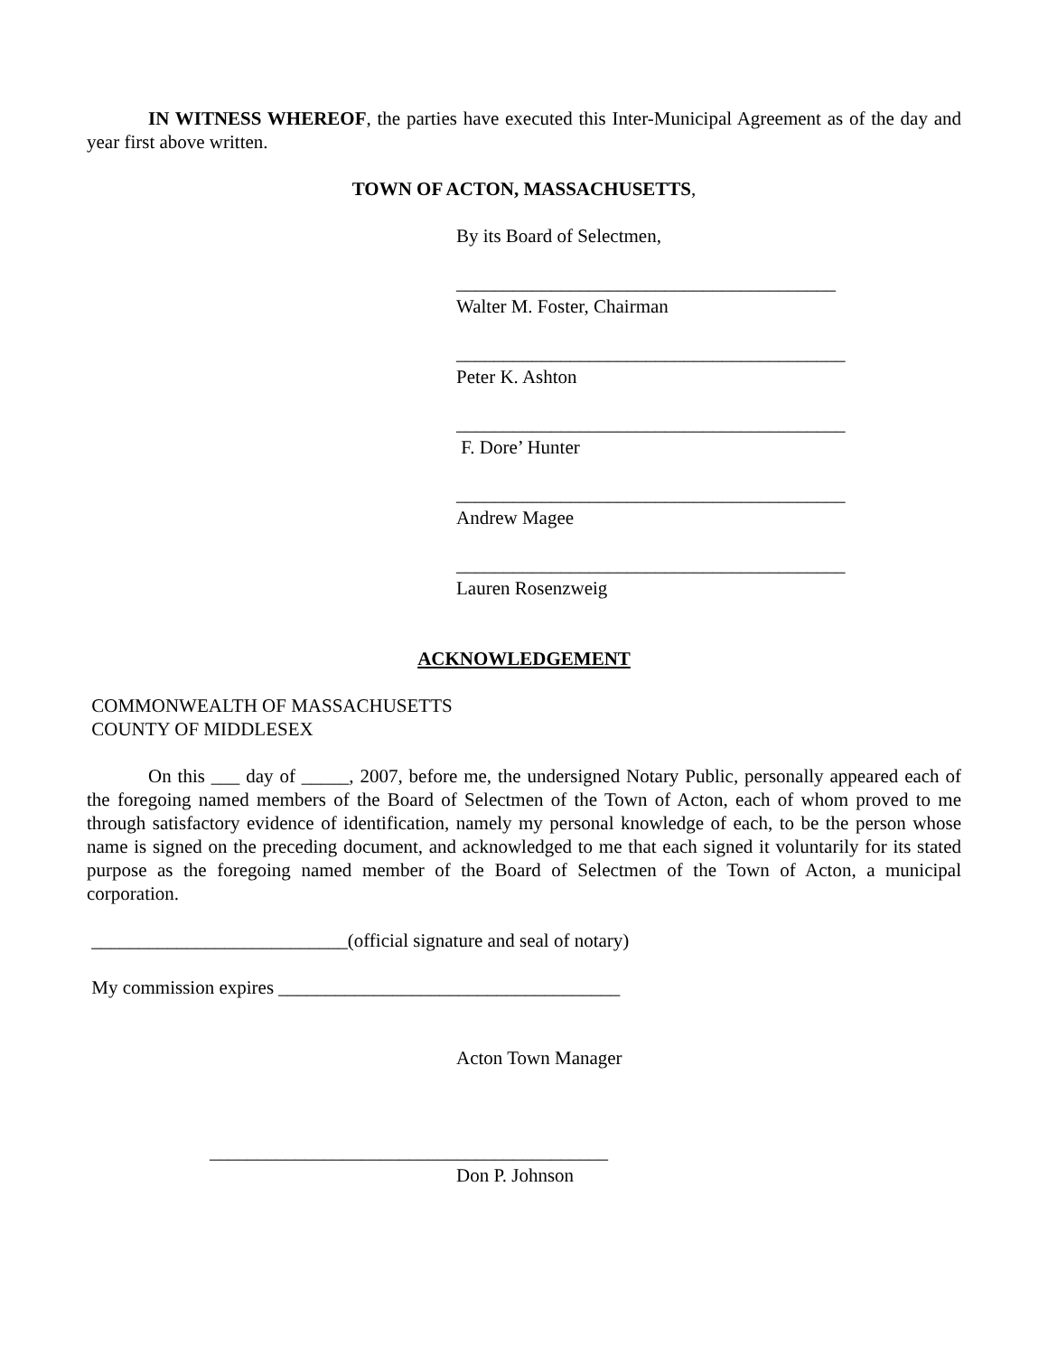IN WITNESS WHEREOF, the parties have executed this Inter-Municipal Agreement as of the day and year first above written.
TOWN OF ACTON, MASSACHUSETTS,
By its Board of Selectmen,
________________________________________
Walter M. Foster, Chairman
_________________________________________
Peter K. Ashton
_________________________________________
F. Dore’ Hunter
_________________________________________
Andrew Magee
_________________________________________
Lauren Rosenzweig
ACKNOWLEDGEMENT
COMMONWEALTH OF MASSACHUSETTS
COUNTY OF MIDDLESEX
On this ___ day of _____, 2007, before me, the undersigned Notary Public, personally appeared each of the foregoing named members of the Board of Selectmen of the Town of Acton, each of whom proved to me through satisfactory evidence of identification, namely my personal knowledge of each, to be the person whose name is signed on the preceding document, and acknowledged to me that each signed it voluntarily for its stated purpose as the foregoing named member of the Board of Selectmen of the Town of Acton, a municipal corporation.
___________________________(official signature and seal of notary)
My commission expires ____________________________________
Acton Town Manager
__________________________________________
Don P. Johnson